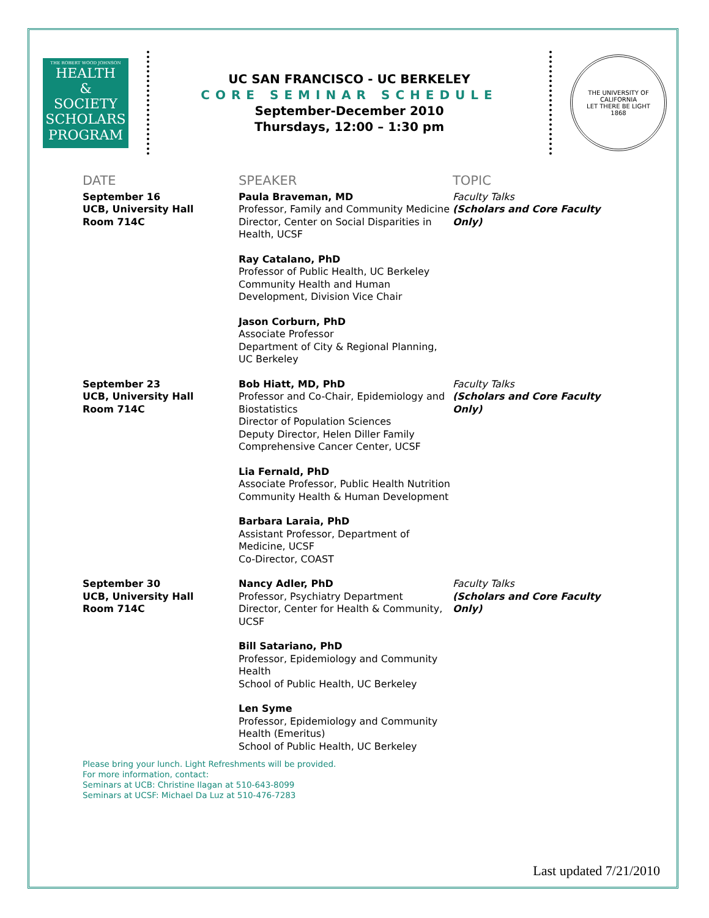THE ROBERT WOOD JOHNSON
HEALTH
&
SOCIETY
SCHOLARS
PROGRAM
UC SAN FRANCISCO - UC BERKELEY
CORE SEMINAR SCHEDULE
September-December 2010
Thursdays, 12:00 – 1:30 pm
THE UNIVERSITY OF CALIFORNIA
LET THERE BE LIGHT
1868
| DATE | SPEAKER | TOPIC |
| --- | --- | --- |
| September 16 UCB, University Hall Room 714C | Paula Braveman, MD Professor, Family and Community Medicine Director, Center on Social Disparities in Health, UCSF | Faculty Talks (Scholars and Core Faculty Only) |
| | Ray Catalano, PhD Professor of Public Health, UC Berkeley Community Health and Human Development, Division Vice Chair | |
| | Jason Corburn, PhD Associate Professor Department of City & Regional Planning, UC Berkeley | |
| September 23 UCB, University Hall Room 714C | Bob Hiatt, MD, PhD Professor and Co-Chair, Epidemiology and Biostatistics Director of Population Sciences Deputy Director, Helen Diller Family Comprehensive Cancer Center, UCSF | Faculty Talks (Scholars and Core Faculty Only) |
| | Lia Fernald, PhD Associate Professor, Public Health Nutrition Community Health & Human Development | |
| | Barbara Laraia, PhD Assistant Professor, Department of Medicine, UCSF Co-Director, COAST | |
| September 30 UCB, University Hall Room 714C | Nancy Adler, PhD Professor, Psychiatry Department Director, Center for Health & Community, UCSF | Faculty Talks (Scholars and Core Faculty Only) |
| | Bill Satariano, PhD Professor, Epidemiology and Community Health School of Public Health, UC Berkeley | |
| | Len Syme Professor, Epidemiology and Community Health (Emeritus) School of Public Health, UC Berkeley | |
Please bring your lunch. Light Refreshments will be provided.
For more information, contact:
Seminars at UCB: Christine Ilagan at 510-643-8099
Seminars at UCSF: Michael Da Luz at 510-476-7283
Last updated 7/21/2010